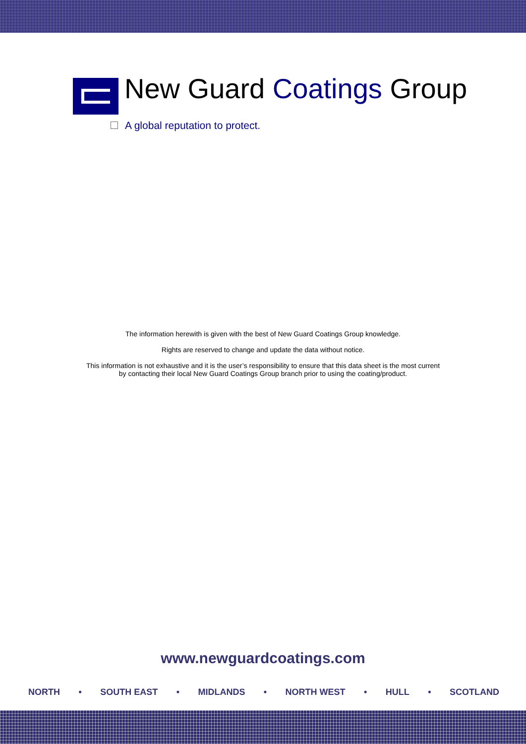New Guard Coatings Group
A global reputation to protect.
The information herewith is given with the best of New Guard Coatings Group knowledge.
Rights are reserved to change and update the data without notice.
This information is not exhaustive and it is the user’s responsibility to ensure that this data sheet is the most current
by contacting their local New Guard Coatings Group branch prior to using the coating/product.
www.newguardcoatings.com
NORTH • SOUTH EAST • MIDLANDS • NORTH WEST • HULL • SCOTLAND